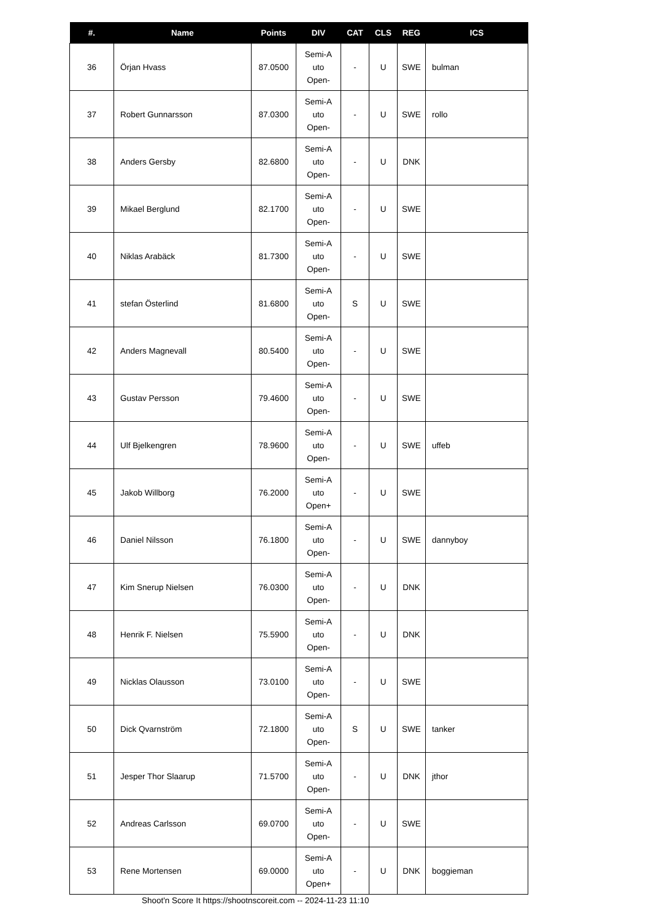| #. | Name | Points | DIV | CAT | CLS | REG | ICS |
| --- | --- | --- | --- | --- | --- | --- | --- |
| 36 | Örjan Hvass | 87.0500 | Semi-A uto Open- | - | U | SWE | bulman |
| 37 | Robert Gunnarsson | 87.0300 | Semi-A uto Open- | - | U | SWE | rollo |
| 38 | Anders Gersby | 82.6800 | Semi-A uto Open- | - | U | DNK | |
| 39 | Mikael Berglund | 82.1700 | Semi-A uto Open- | - | U | SWE | |
| 40 | Niklas Arabäck | 81.7300 | Semi-A uto Open- | - | U | SWE | |
| 41 | stefan Österlind | 81.6800 | Semi-A uto Open- | S | U | SWE | |
| 42 | Anders Magnevall | 80.5400 | Semi-A uto Open- | - | U | SWE | |
| 43 | Gustav Persson | 79.4600 | Semi-A uto Open- | - | U | SWE | |
| 44 | Ulf Bjelkengren | 78.9600 | Semi-A uto Open- | - | U | SWE | uffeb |
| 45 | Jakob Willborg | 76.2000 | Semi-A uto Open+ | - | U | SWE | |
| 46 | Daniel Nilsson | 76.1800 | Semi-A uto Open- | - | U | SWE | dannyboy |
| 47 | Kim Snerup Nielsen | 76.0300 | Semi-A uto Open- | - | U | DNK | |
| 48 | Henrik F. Nielsen | 75.5900 | Semi-A uto Open- | - | U | DNK | |
| 49 | Nicklas Olausson | 73.0100 | Semi-A uto Open- | - | U | SWE | |
| 50 | Dick Qvarnström | 72.1800 | Semi-A uto Open- | S | U | SWE | tanker |
| 51 | Jesper Thor Slaarup | 71.5700 | Semi-A uto Open- | - | U | DNK | jthor |
| 52 | Andreas Carlsson | 69.0700 | Semi-A uto Open- | - | U | SWE | |
| 53 | Rene Mortensen | 69.0000 | Semi-A uto Open+ | - | U | DNK | boggieman |
Shoot'n Score It https://shootnscoreit.com -- 2024-11-23 11:10